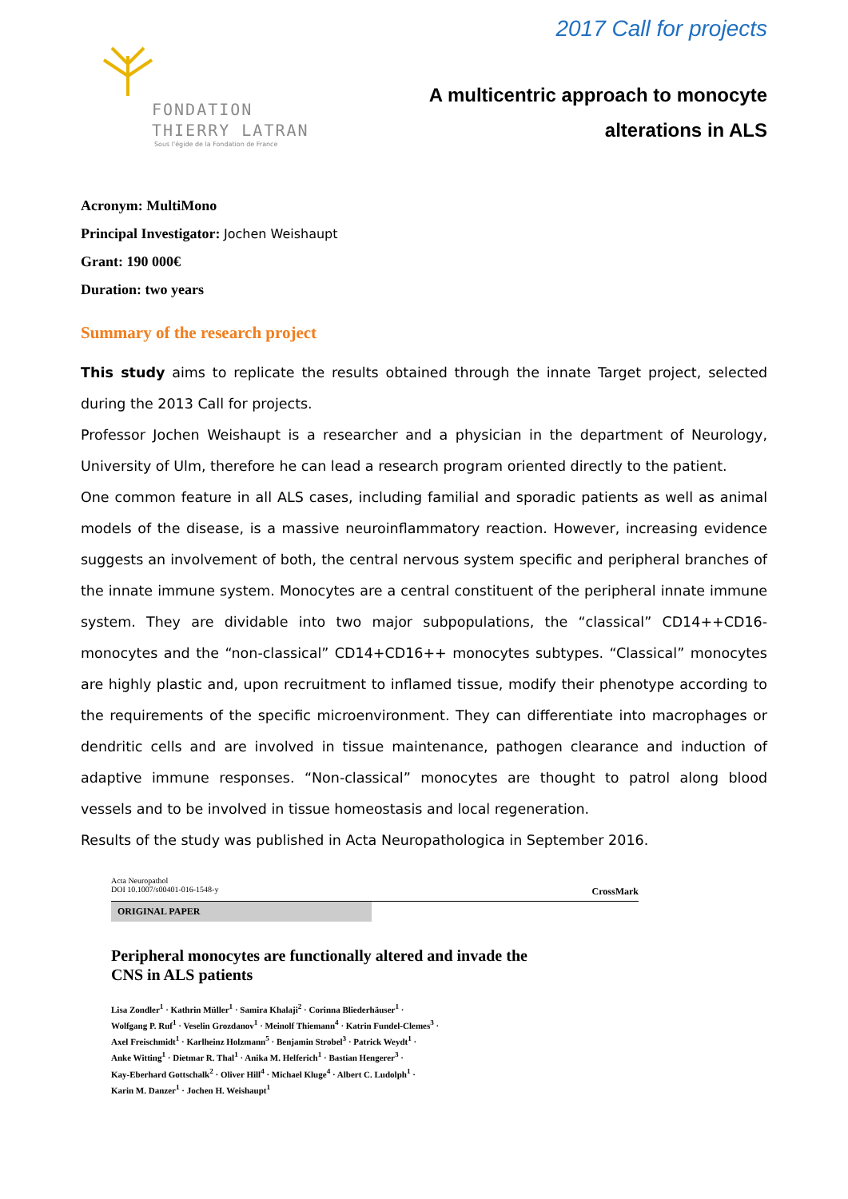FONDATION
THIERRY LATRAN
Sous l'égide de la Fondation de France
2017 Call for projects
A multicentric approach to monocyte
alterations in ALS
Acronym: MultiMono
Principal Investigator: Jochen Weishaupt
Grant: 190 000€
Duration: two years
Summary of the research project
This study aims to replicate the results obtained through the innate Target project, selected during the 2013 Call for projects.
Professor Jochen Weishaupt is a researcher and a physician in the department of Neurology, University of Ulm, therefore he can lead a research program oriented directly to the patient.
One common feature in all ALS cases, including familial and sporadic patients as well as animal models of the disease, is a massive neuroinflammatory reaction. However, increasing evidence suggests an involvement of both, the central nervous system specific and peripheral branches of the innate immune system. Monocytes are a central constituent of the peripheral innate immune system. They are dividable into two major subpopulations, the “classical” CD14++CD16- monocytes and the “non-classical” CD14+CD16++ monocytes subtypes. “Classical” monocytes are highly plastic and, upon recruitment to inflamed tissue, modify their phenotype according to the requirements of the specific microenvironment. They can differentiate into macrophages or dendritic cells and are involved in tissue maintenance, pathogen clearance and induction of adaptive immune responses. “Non-classical” monocytes are thought to patrol along blood vessels and to be involved in tissue homeostasis and local regeneration.
Results of the study was published in Acta Neuropathologica in September 2016.
Acta Neuropathol
DOI 10.1007/s00401-016-1548-y
CrossMark
ORIGINAL PAPER
Peripheral monocytes are functionally altered and invade the
CNS in ALS patients
Lisa Zondler<sup>1</sup> · Kathrin Müller<sup>1</sup> · Samira Khalaji<sup>2</sup> · Corinna Bliederhäuser<sup>1</sup> ·
Wolfgang P. Ruf<sup>1</sup> · Veselin Grozdanov<sup>1</sup> · Meinolf Thiemann<sup>4</sup> · Katrin Fundel-Clemes<sup>3</sup> ·
Axel Freischmidt<sup>1</sup> · Karlheinz Holzmann<sup>5</sup> · Benjamin Strobel<sup>3</sup> · Patrick Weydt<sup>1</sup> ·
Anke Witting<sup>1</sup> · Dietmar R. Thal<sup>1</sup> · Anika M. Helferich<sup>1</sup> · Bastian Hengerer<sup>3</sup> ·
Kay-Eberhard Gottschalk<sup>2</sup> · Oliver Hill<sup>4</sup> · Michael Kluge<sup>4</sup> · Albert C. Ludolph<sup>1</sup> ·
Karin M. Danzer<sup>1</sup> · Jochen H. Weishaupt<sup>1</sup>